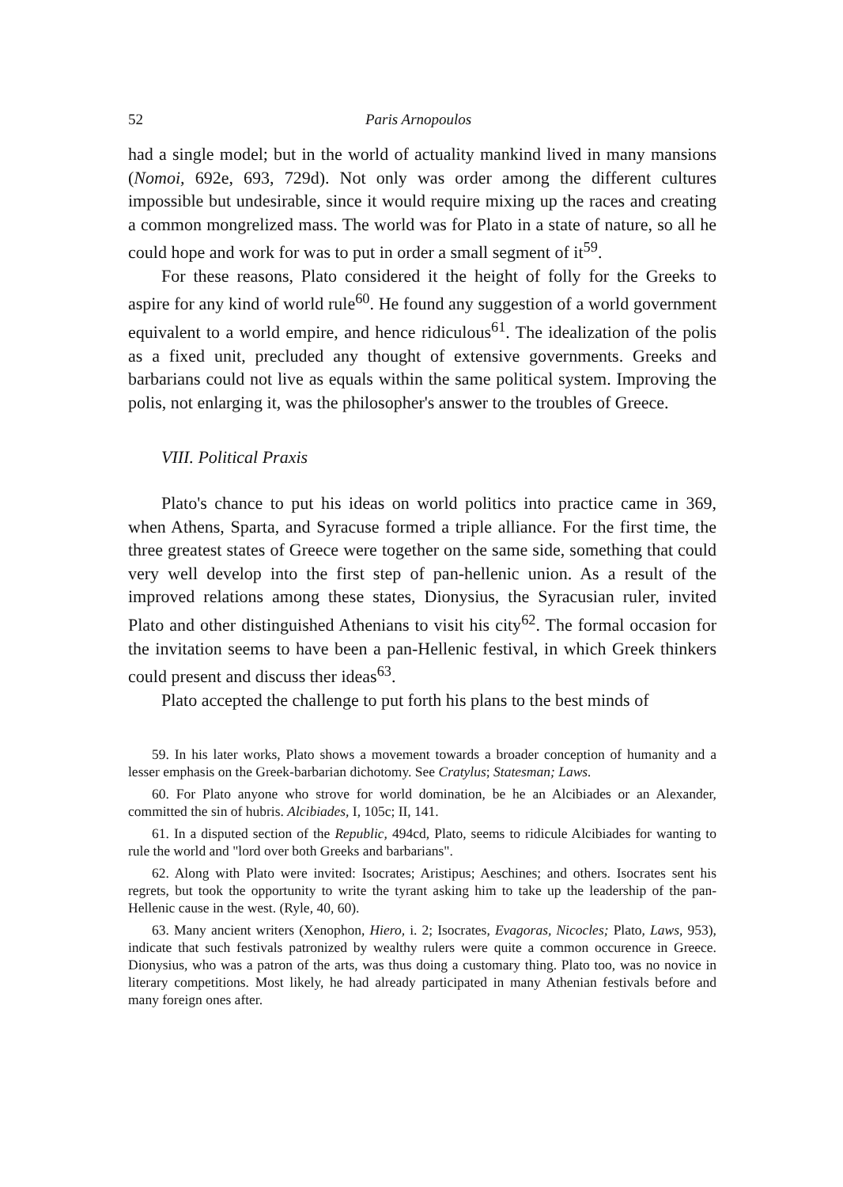52 Paris Arnopoulos
had a single model; but in the world of actuality mankind lived in many mansions (Nomoi, 692e, 693, 729d). Not only was order among the different cultures impossible but undesirable, since it would require mixing up the races and creating a common mongrelized mass. The world was for Plato in a state of nature, so all he could hope and work for was to put in order a small segment of it<sup>59</sup>.
For these reasons, Plato considered it the height of folly for the Greeks to aspire for any kind of world rule<sup>60</sup>. He found any suggestion of a world government equivalent to a world empire, and hence ridiculous<sup>61</sup>. The idealization of the polis as a fixed unit, precluded any thought of extensive governments. Greeks and barbarians could not live as equals within the same political system. Improving the polis, not enlarging it, was the philosopher's answer to the troubles of Greece.
VIII. Political Praxis
Plato's chance to put his ideas on world politics into practice came in 369, when Athens, Sparta, and Syracuse formed a triple alliance. For the first time, the three greatest states of Greece were together on the same side, something that could very well develop into the first step of pan-hellenic union. As a result of the improved relations among these states, Dionysius, the Syracusian ruler, invited Plato and other distinguished Athenians to visit his city<sup>62</sup>. The formal occasion for the invitation seems to have been a pan-Hellenic festival, in which Greek thinkers could present and discuss ther ideas<sup>63</sup>.
Plato accepted the challenge to put forth his plans to the best minds of
59. In his later works, Plato shows a movement towards a broader conception of humanity and a lesser emphasis on the Greek-barbarian dichotomy. See Cratylus; Statesman; Laws.
60. For Plato anyone who strove for world domination, be he an Alcibiades or an Alexander, committed the sin of hubris. Alcibiades, I, 105c; II, 141.
61. In a disputed section of the Republic, 494cd, Plato, seems to ridicule Alcibiades for wanting to rule the world and "lord over both Greeks and barbarians".
62. Along with Plato were invited: Isocrates; Aristipus; Aeschines; and others. Isocrates sent his regrets, but took the opportunity to write the tyrant asking him to take up the leadership of the pan-Hellenic cause in the west. (Ryle, 40, 60).
63. Many ancient writers (Xenophon, Hiero, i. 2; Isocrates, Evagoras, Nicocles; Plato, Laws, 953), indicate that such festivals patronized by wealthy rulers were quite a common occurence in Greece. Dionysius, who was a patron of the arts, was thus doing a customary thing. Plato too, was no novice in literary competitions. Most likely, he had already participated in many Athenian festivals before and many foreign ones after.